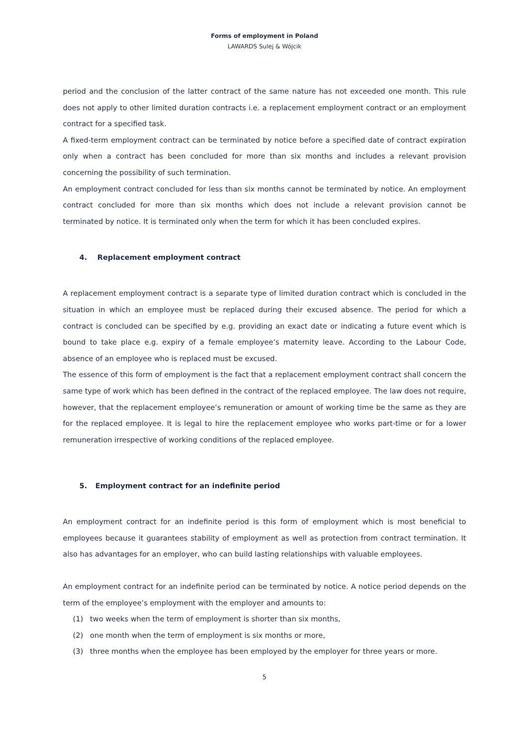Forms of employment in Poland
LAWARDS Sulej & Wójcik
period and the conclusion of the latter contract of the same nature has not exceeded one month. This rule does not apply to other limited duration contracts i.e. a replacement employment contract or an employment contract for a specified task.
A fixed-term employment contract can be terminated by notice before a specified date of contract expiration only when a contract has been concluded for more than six months and includes a relevant provision concerning the possibility of such termination.
An employment contract concluded for less than six months cannot be terminated by notice. An employment contract concluded for more than six months which does not include a relevant provision cannot be terminated by notice. It is terminated only when the term for which it has been concluded expires.
4. Replacement employment contract
A replacement employment contract is a separate type of limited duration contract which is concluded in the situation in which an employee must be replaced during their excused absence. The period for which a contract is concluded can be specified by e.g. providing an exact date or indicating a future event which is bound to take place e.g. expiry of a female employee’s maternity leave. According to the Labour Code, absence of an employee who is replaced must be excused.
The essence of this form of employment is the fact that a replacement employment contract shall concern the same type of work which has been defined in the contract of the replaced employee. The law does not require, however, that the replacement employee’s remuneration or amount of working time be the same as they are for the replaced employee. It is legal to hire the replacement employee who works part-time or for a lower remuneration irrespective of working conditions of the replaced employee.
5. Employment contract for an indefinite period
An employment contract for an indefinite period is this form of employment which is most beneficial to employees because it guarantees stability of employment as well as protection from contract termination. It also has advantages for an employer, who can build lasting relationships with valuable employees.
An employment contract for an indefinite period can be terminated by notice. A notice period depends on the term of the employee’s employment with the employer and amounts to:
(1) two weeks when the term of employment is shorter than six months,
(2) one month when the term of employment is six months or more,
(3) three months when the employee has been employed by the employer for three years or more.
5